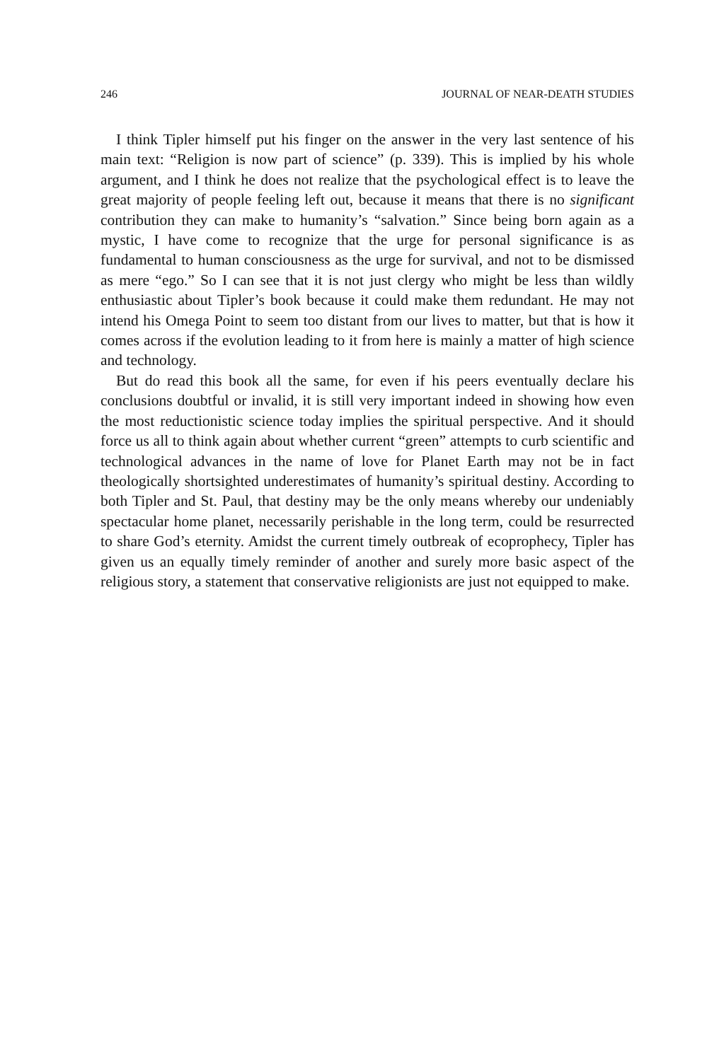246 JOURNAL OF NEAR-DEATH STUDIES
I think Tipler himself put his finger on the answer in the very last sentence of his main text: “Religion is now part of science” (p. 339). This is implied by his whole argument, and I think he does not realize that the psychological effect is to leave the great majority of people feeling left out, because it means that there is no significant contribution they can make to humanity’s “salvation.” Since being born again as a mystic, I have come to recognize that the urge for personal significance is as fundamental to human consciousness as the urge for survival, and not to be dismissed as mere “ego.” So I can see that it is not just clergy who might be less than wildly enthusiastic about Tipler’s book because it could make them redundant. He may not intend his Omega Point to seem too distant from our lives to matter, but that is how it comes across if the evolution leading to it from here is mainly a matter of high science and technology.
But do read this book all the same, for even if his peers eventually declare his conclusions doubtful or invalid, it is still very important indeed in showing how even the most reductionistic science today implies the spiritual perspective. And it should force us all to think again about whether current “green” attempts to curb scientific and technological advances in the name of love for Planet Earth may not be in fact theologically shortsighted underestimates of humanity’s spiritual destiny. According to both Tipler and St. Paul, that destiny may be the only means whereby our undeniably spectacular home planet, necessarily perishable in the long term, could be resurrected to share God’s eternity. Amidst the current timely outbreak of ecoprophecy, Tipler has given us an equally timely reminder of another and surely more basic aspect of the religious story, a statement that conservative religionists are just not equipped to make.